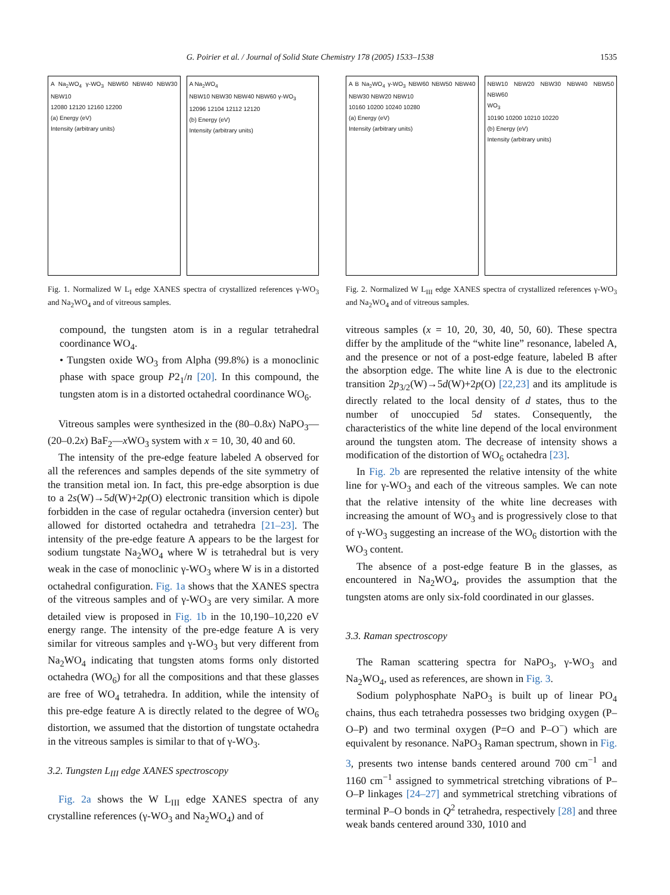G. Poirier et al. / Journal of Solid State Chemistry 178 (2005) 1533–1538 1535
A Na<sub>2</sub>WO<sub>4</sub> γ-WO<sub>3</sub> NBW60 NBW40 NBW30 NBW10
12080 12120 12160 12200
(a) Energy (eV)
Intensity (arbitrary units)
A Na<sub>2</sub>WO<sub>4</sub>
NBW10 NBW30 NBW40 NBW60 γ-WO<sub>3</sub>
12096 12104 12112 12120
(b) Energy (eV)
Intensity (arbitrary units)
Fig. 1. Normalized W L<sub>I</sub> edge XANES spectra of crystallized references γ-WO<sub>3</sub> and Na<sub>2</sub>WO<sub>4</sub> and of vitreous samples.
compound, the tungsten atom is in a regular tetrahedral coordinance WO<sub>4</sub>.
• Tungsten oxide WO<sub>3</sub> from Alpha (99.8%) is a monoclinic phase with space group P2<sub>1</sub>/n [20]. In this compound, the tungsten atom is in a distorted octahedral coordinance WO<sub>6</sub>.
Vitreous samples were synthesized in the (80–0.8x) NaPO<sub>3</sub>—(20–0.2x) BaF<sub>2</sub>—x WO<sub>3</sub> system with x = 10, 30, 40 and 60.
The intensity of the pre-edge feature labeled A observed for all the references and samples depends of the site symmetry of the transition metal ion. In fact, this pre-edge absorption is due to a 2s(W)→5d(W)+2p(O) electronic transition which is dipole forbidden in the case of regular octahedra (inversion center) but allowed for distorted octahedra and tetrahedra [21–23]. The intensity of the pre-edge feature A appears to be the largest for sodium tungstate Na<sub>2</sub>WO<sub>4</sub> where W is tetrahedral but is very weak in the case of monoclinic γ-WO<sub>3</sub> where W is in a distorted octahedral configuration. Fig. 1a shows that the XANES spectra of the vitreous samples and of γ-WO<sub>3</sub> are very similar. A more detailed view is proposed in Fig. 1b in the 10,190–10,220 eV energy range. The intensity of the pre-edge feature A is very similar for vitreous samples and γ-WO<sub>3</sub> but very different from Na<sub>2</sub>WO<sub>4</sub> indicating that tungsten atoms forms only distorted octahedra (WO<sub>6</sub>) for all the compositions and that these glasses are free of WO<sub>4</sub> tetrahedra. In addition, while the intensity of this pre-edge feature A is directly related to the degree of WO<sub>6</sub> distortion, we assumed that the distortion of tungstate octahedra in the vitreous samples is similar to that of γ-WO<sub>3</sub>.
3.2. Tungsten L<sub>III</sub> edge XANES spectroscopy
Fig. 2a shows the W L<sub>III</sub> edge XANES spectra of any crystalline references (γ-WO<sub>3</sub> and Na<sub>2</sub>WO<sub>4</sub>) and of
A B Na<sub>2</sub>WO<sub>4</sub> γ-WO<sub>3</sub> NBW60 NBW50 NBW40 NBW30 NBW20 NBW10
10160 10200 10240 10280
(a) Energy (eV)
Intensity (arbitrary units)
NBW10 NBW20 NBW30 NBW40 NBW50 NBW60
WO<sub>3</sub>
10190 10200 10210 10220
(b) Energy (eV)
Intensity (arbitrary units)
Fig. 2. Normalized W L<sub>III</sub> edge XANES spectra of crystallized references γ-WO<sub>3</sub> and Na<sub>2</sub>WO<sub>4</sub> and of vitreous samples.
vitreous samples (x = 10, 20, 30, 40, 50, 60). These spectra differ by the amplitude of the “white line” resonance, labeled A, and the presence or not of a post-edge feature, labeled B after the absorption edge. The white line A is due to the electronic transition 2p<sub>3/2</sub>(W)→5d(W)+2p(O) [22,23] and its amplitude is directly related to the local density of d states, thus to the number of unoccupied 5d states. Consequently, the characteristics of the white line depend of the local environment around the tungsten atom. The decrease of intensity shows a modification of the distortion of WO<sub>6</sub> octahedra [23].
In Fig. 2b are represented the relative intensity of the white line for γ-WO<sub>3</sub> and each of the vitreous samples. We can note that the relative intensity of the white line decreases with increasing the amount of WO<sub>3</sub> and is progressively close to that of γ-WO<sub>3</sub> suggesting an increase of the WO<sub>6</sub> distortion with the WO<sub>3</sub> content.
The absence of a post-edge feature B in the glasses, as encountered in Na<sub>2</sub>WO<sub>4</sub>, provides the assumption that the tungsten atoms are only six-fold coordinated in our glasses.
3.3. Raman spectroscopy
The Raman scattering spectra for NaPO<sub>3</sub>, γ-WO<sub>3</sub> and Na<sub>2</sub>WO<sub>4</sub>, used as references, are shown in Fig. 3.
Sodium polyphosphate NaPO<sub>3</sub> is built up of linear PO<sub>4</sub> chains, thus each tetrahedra possesses two bridging oxygen (P–O–P) and two terminal oxygen (P=O and P–O<sup>−</sup>) which are equivalent by resonance. NaPO<sub>3</sub> Raman spectrum, shown in Fig. 3, presents two intense bands centered around 700 cm<sup>−1</sup> and 1160 cm<sup>−1</sup> assigned to symmetrical stretching vibrations of P–O–P linkages [24–27] and symmetrical stretching vibrations of terminal P–O bonds in Q<sup>2</sup> tetrahedra, respectively [28] and three weak bands centered around 330, 1010 and